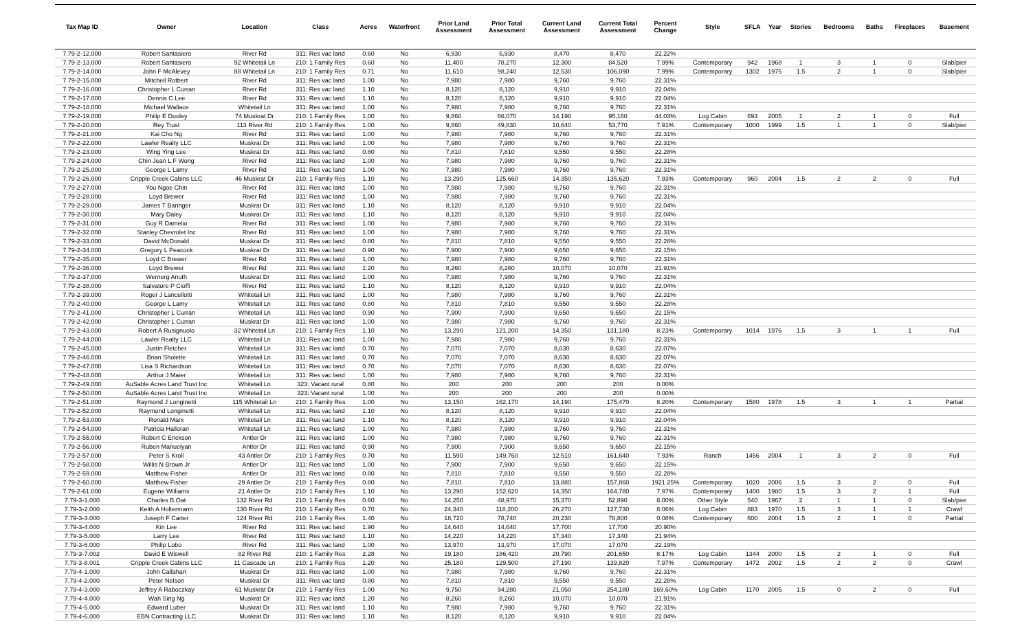| Tax Map ID | Owner | Location | Class | Acres | Waterfront | Prior Land Assessment | Prior Total Assessment | Current Land Assessment | Current Total Assessment | Percent Change | Style | SFLA | Year | Stories | Bedrooms | Baths | Fireplaces | Basement |
| --- | --- | --- | --- | --- | --- | --- | --- | --- | --- | --- | --- | --- | --- | --- | --- | --- | --- | --- |
| 7.79-2-12.000 | Robert Santasiero | River Rd | 311: Res vac land | 0.60 | No | 6,930 | 6,930 | 8,470 | 8,470 | 22.22% | | | | | | | | |
| 7.79-2-13.000 | Robert Santasiero | 92 Whitetail Ln | 210: 1 Family Res | 0.60 | No | 11,400 | 78,270 | 12,300 | 84,520 | 7.99% | Contemporary | 942 | 1968 | 1 | 3 | 1 | 0 | Slab/pier |
| 7.79-2-14.000 | John F McAlevey | 88 Whitetail Ln | 210: 1 Family Res | 0.71 | No | 11,610 | 98,240 | 12,530 | 106,090 | 7.99% | Contemporary | 1302 | 1975 | 1.5 | 2 | 1 | 0 | Slab/pier |
| 7.79-2-15.000 | Mitchell Rotbert | River Rd | 311: Res vac land | 1.00 | No | 7,980 | 7,980 | 9,760 | 9,760 | 22.31% | | | | | | | | |
| 7.79-2-16.000 | Christopher L Curran | River Rd | 311: Res vac land | 1.10 | No | 8,120 | 8,120 | 9,910 | 9,910 | 22.04% | | | | | | | | |
| 7.79-2-17.000 | Dennis C Lee | River Rd | 311: Res vac land | 1.10 | No | 8,120 | 8,120 | 9,910 | 9,910 | 22.04% | | | | | | | | |
| 7.79-2-18.000 | Michael Wallace | Whitetail Ln | 311: Res vac land | 1.00 | No | 7,980 | 7,980 | 9,760 | 9,760 | 22.31% | | | | | | | | |
| 7.79-2-19.000 | Philip E Dooley | 74 Muskrat Dr | 210: 1 Family Res | 1.00 | No | 9,860 | 66,070 | 14,190 | 95,160 | 44.03% | Log Cabin | 693 | 2005 | 1 | 2 | 1 | 0 | Full |
| 7.79-2-20.000 | Rey Trust | 113 River Rd | 210: 1 Family Res | 1.00 | No | 9,860 | 49,830 | 10,640 | 53,770 | 7.91% | Contemporary | 1000 | 1999 | 1.5 | 1 | 1 | 0 | Slab/pier |
| 7.79-2-21.000 | Kai Cho Ng | River Rd | 311: Res vac land | 1.00 | No | 7,980 | 7,980 | 9,760 | 9,760 | 22.31% | | | | | | | | |
| 7.79-2-22.000 | Lawler Realty LLC | Muskrat Dr | 311: Res vac land | 1.00 | No | 7,980 | 7,980 | 9,760 | 9,760 | 22.31% | | | | | | | | |
| 7.79-2-23.000 | Wing Ying Lee | Muskrat Dr | 311: Res vac land | 0.80 | No | 7,810 | 7,810 | 9,550 | 9,550 | 22.28% | | | | | | | | |
| 7.79-2-24.000 | Chin Jean L F Wong | River Rd | 311: Res vac land | 1.00 | No | 7,980 | 7,980 | 9,760 | 9,760 | 22.31% | | | | | | | | |
| 7.79-2-25.000 | George L Lamy | River Rd | 311: Res vac land | 1.00 | No | 7,980 | 7,980 | 9,760 | 9,760 | 22.31% | | | | | | | | |
| 7.79-2-26.000 | Cripple Creek Cabins LLC | 46 Muskrat Dr | 210: 1 Family Res | 1.10 | No | 13,290 | 125,660 | 14,350 | 135,620 | 7.93% | Contemporary | 960 | 2004 | 1.5 | 2 | 2 | 0 | Full |
| 7.79-2-27.000 | You Ngoe Chin | River Rd | 311: Res vac land | 1.00 | No | 7,980 | 7,980 | 9,760 | 9,760 | 22.31% | | | | | | | | |
| 7.79-2-28.000 | Loyd Brewer | River Rd | 311: Res vac land | 1.00 | No | 7,980 | 7,980 | 9,760 | 9,760 | 22.31% | | | | | | | | |
| 7.79-2-29.000 | James T Baringer | Muskrat Dr | 311: Res vac land | 1.10 | No | 8,120 | 8,120 | 9,910 | 9,910 | 22.04% | | | | | | | | |
| 7.79-2-30.000 | Mary Daley | Muskrat Dr | 311: Res vac land | 1.10 | No | 8,120 | 8,120 | 9,910 | 9,910 | 22.04% | | | | | | | | |
| 7.79-2-31.000 | Guy R Damelio | River Rd | 311: Res vac land | 1.00 | No | 7,980 | 7,980 | 9,760 | 9,760 | 22.31% | | | | | | | | |
| 7.79-2-32.000 | Stanley Chevrolet Inc | River Rd | 311: Res vac land | 1.00 | No | 7,980 | 7,980 | 9,760 | 9,760 | 22.31% | | | | | | | | |
| 7.79-2-33.000 | David McDonald | Muskrat Dr | 311: Res vac land | 0.80 | No | 7,810 | 7,810 | 9,550 | 9,550 | 22.28% | | | | | | | | |
| 7.79-2-34.000 | Gregory L Peacock | Muskrat Dr | 311: Res vac land | 0.90 | No | 7,900 | 7,900 | 9,650 | 9,650 | 22.15% | | | | | | | | |
| 7.79-2-35.000 | Loyd C Brewer | River Rd | 311: Res vac land | 1.00 | No | 7,980 | 7,980 | 9,760 | 9,760 | 22.31% | | | | | | | | |
| 7.79-2-36.000 | Loyd Brewer | River Rd | 311: Res vac land | 1.20 | No | 8,260 | 8,260 | 10,070 | 10,070 | 21.91% | | | | | | | | |
| 7.79-2-37.000 | Wernerg Anuth | Muskrat Dr | 311: Res vac land | 1.00 | No | 7,980 | 7,980 | 9,760 | 9,760 | 22.31% | | | | | | | | |
| 7.79-2-38.000 | Salvatore P Cioffi | River Rd | 311: Res vac land | 1.10 | No | 8,120 | 8,120 | 9,910 | 9,910 | 22.04% | | | | | | | | |
| 7.79-2-39.000 | Roger J Lancellotti | Whitetail Ln | 311: Res vac land | 1.00 | No | 7,980 | 7,980 | 9,760 | 9,760 | 22.31% | | | | | | | | |
| 7.79-2-40.000 | George L Lamy | Whitetail Ln | 311: Res vac land | 0.80 | No | 7,810 | 7,810 | 9,550 | 9,550 | 22.28% | | | | | | | | |
| 7.79-2-41.000 | Christopher L Curran | Whitetail Ln | 311: Res vac land | 0.90 | No | 7,900 | 7,900 | 9,650 | 9,650 | 22.15% | | | | | | | | |
| 7.79-2-42.000 | Christopher L Curran | Muskrat Dr | 311: Res vac land | 1.00 | No | 7,980 | 7,980 | 9,760 | 9,760 | 22.31% | | | | | | | | |
| 7.79-2-43.000 | Robert A Rusignuolo | 32 Whitetail Ln | 210: 1 Family Res | 1.10 | No | 13,290 | 121,200 | 14,350 | 131,180 | 8.23% | Contemporary | 1014 | 1976 | 1.5 | 3 | 1 | 1 | Full |
| 7.79-2-44.000 | Lawler Realty LLC | Whitetail Ln | 311: Res vac land | 1.00 | No | 7,980 | 7,980 | 9,760 | 9,760 | 22.31% | | | | | | | | |
| 7.79-2-45.000 | Justin Fletcher | Whitetail Ln | 311: Res vac land | 0.70 | No | 7,070 | 7,070 | 8,630 | 8,630 | 22.07% | | | | | | | | |
| 7.79-2-46.000 | Brian Sholette | Whitetail Ln | 311: Res vac land | 0.70 | No | 7,070 | 7,070 | 8,630 | 8,630 | 22.07% | | | | | | | | |
| 7.79-2-47.000 | Lisa S Richardson | Whitetail Ln | 311: Res vac land | 0.70 | No | 7,070 | 7,070 | 8,630 | 8,630 | 22.07% | | | | | | | | |
| 7.79-2-48.000 | Arthur J Maier | Whitetail Ln | 311: Res vac land | 1.00 | No | 7,980 | 7,980 | 9,760 | 9,760 | 22.31% | | | | | | | | |
| 7.79-2-49.000 | AuSable Acres Land Trust Inc | Whitetail Ln | 323: Vacant rural | 0.80 | No | 200 | 200 | 200 | 200 | 0.00% | | | | | | | | |
| 7.79-2-50.000 | AuSable Acres Land Trust Inc | Whitetail Ln | 323: Vacant rural | 1.00 | No | 200 | 200 | 200 | 200 | 0.00% | | | | | | | | |
| 7.79-2-51.000 | Raymond J Longinetti | 115 Whitetail Ln | 210: 1 Family Res | 1.00 | No | 13,150 | 162,170 | 14,190 | 175,470 | 8.20% | Contemporary | 1580 | 1978 | 1.5 | 3 | 1 | 1 | Partial |
| 7.79-2-52.000 | Raymond Longinetti | Whitetail Ln | 311: Res vac land | 1.10 | No | 8,120 | 8,120 | 9,910 | 9,910 | 22.04% | | | | | | | | |
| 7.79-2-53.000 | Ronald Marx | Whitetail Ln | 311: Res vac land | 1.10 | No | 8,120 | 8,120 | 9,910 | 9,910 | 22.04% | | | | | | | | |
| 7.79-2-54.000 | Patricia Halloran | Whitetail Ln | 311: Res vac land | 1.00 | No | 7,980 | 7,980 | 9,760 | 9,760 | 22.31% | | | | | | | | |
| 7.79-2-55.000 | Robert C Erickson | Antler Dr | 311: Res vac land | 1.00 | No | 7,980 | 7,980 | 9,760 | 9,760 | 22.31% | | | | | | | | |
| 7.79-2-56.000 | Ruben Manuelyan | Antler Dr | 311: Res vac land | 0.90 | No | 7,900 | 7,900 | 9,650 | 9,650 | 22.15% | | | | | | | | |
| 7.79-2-57.000 | Peter S Kroll | 43 Antler Dr | 210: 1 Family Res | 0.70 | No | 11,590 | 149,760 | 12,510 | 161,640 | 7.93% | Ranch | 1456 | 2004 | 1 | 3 | 2 | 0 | Full |
| 7.79-2-58.000 | Willis N Brown Jr | Antler Dr | 311: Res vac land | 1.00 | No | 7,900 | 7,900 | 9,650 | 9,650 | 22.15% | | | | | | | | |
| 7.79-2-59.000 | Matthew Fisher | Antler Dr | 311: Res vac land | 0.80 | No | 7,810 | 7,810 | 9,550 | 9,550 | 22.28% | | | | | | | | |
| 7.79-2-60.000 | Matthew Fisher | 29 Antler Dr | 210: 1 Family Res | 0.80 | No | 7,810 | 7,810 | 13,880 | 157,860 | 1921.25% | Contemporary | 1020 | 2006 | 1.5 | 3 | 2 | 0 | Full |
| 7.79-2-61.000 | Eugene Williams | 21 Antler Dr | 210: 1 Family Res | 1.10 | No | 13,290 | 152,620 | 14,350 | 164,780 | 7.97% | Contemporary | 1400 | 1980 | 1.5 | 3 | 2 | 1 | Full |
| 7.79-3-1.000 | Charles B Oat | 132 River Rd | 210: 1 Family Res | 0.60 | No | 14,250 | 48,970 | 15,370 | 52,890 | 8.00% | Other Style | 540 | 1967 | 2 | 1 | 1 | 0 | Slab/pier |
| 7.79-3-2.000 | Keith A Holtermann | 130 River Rd | 210: 1 Family Res | 0.70 | No | 24,340 | 118,200 | 26,270 | 127,730 | 8.06% | Log Cabin | 883 | 1970 | 1.5 | 3 | 1 | 1 | Crawl |
| 7.79-3-3.000 | Joseph F Carter | 124 River Rd | 210: 1 Family Res | 1.40 | No | 18,720 | 78,740 | 20,230 | 78,800 | 0.08% | Contemporary | 600 | 2004 | 1.5 | 2 | 1 | 0 | Partial |
| 7.79-3-4.000 | Kin Lee | River Rd | 311: Res vac land | 1.90 | No | 14,640 | 14,640 | 17,700 | 17,700 | 20.90% | | | | | | | | |
| 7.79-3-5.000 | Larry Lee | River Rd | 311: Res vac land | 1.10 | No | 14,220 | 14,220 | 17,340 | 17,340 | 21.94% | | | | | | | | |
| 7.79-3-6.000 | Philip Lobo | River Rd | 311: Res vac land | 1.00 | No | 13,970 | 13,970 | 17,070 | 17,070 | 22.19% | | | | | | | | |
| 7.79-3-7.002 | David E Wiswell | 82 River Rd | 210: 1 Family Res | 2.28 | No | 19,180 | 186,420 | 20,790 | 201,650 | 8.17% | Log Cabin | 1344 | 2000 | 1.5 | 2 | 1 | 0 | Full |
| 7.79-3-8.001 | Cripple Creek Cabins LLC | 11 Cascade Ln | 210: 1 Family Res | 1.20 | No | 25,180 | 129,500 | 27,190 | 139,820 | 7.97% | Contemporary | 1472 | 2002 | 1.5 | 2 | 2 | 0 | Crawl |
| 7.79-4-1.000 | John Callahan | Muskrat Dr | 311: Res vac land | 1.00 | No | 7,980 | 7,980 | 9,760 | 9,760 | 22.31% | | | | | | | | |
| 7.79-4-2.000 | Peter Nelson | Muskrat Dr | 311: Res vac land | 0.80 | No | 7,810 | 7,810 | 9,550 | 9,550 | 22.28% | | | | | | | | |
| 7.79-4-3.000 | Jeffrey A Raboczkay | 61 Muskrat Dr | 210: 1 Family Res | 1.00 | No | 9,750 | 94,280 | 21,050 | 254,180 | 169.60% | Log Cabin | 1170 | 2005 | 1.5 | 0 | 2 | 0 | Full |
| 7.79-4-4.000 | Wah Sing Ng | Muskrat Dr | 311: Res vac land | 1.20 | No | 8,260 | 8,260 | 10,070 | 10,070 | 21.91% | | | | | | | | |
| 7.79-4-5.000 | Edward Luber | Muskrat Dr | 311: Res vac land | 1.10 | No | 7,980 | 7,980 | 9,760 | 9,760 | 22.31% | | | | | | | | |
| 7.79-4-6.000 | EBN Contracting LLC | Muskrat Dr | 311: Res vac land | 1.10 | No | 8,120 | 8,120 | 9,910 | 9,910 | 22.04% | | | | | | | | |